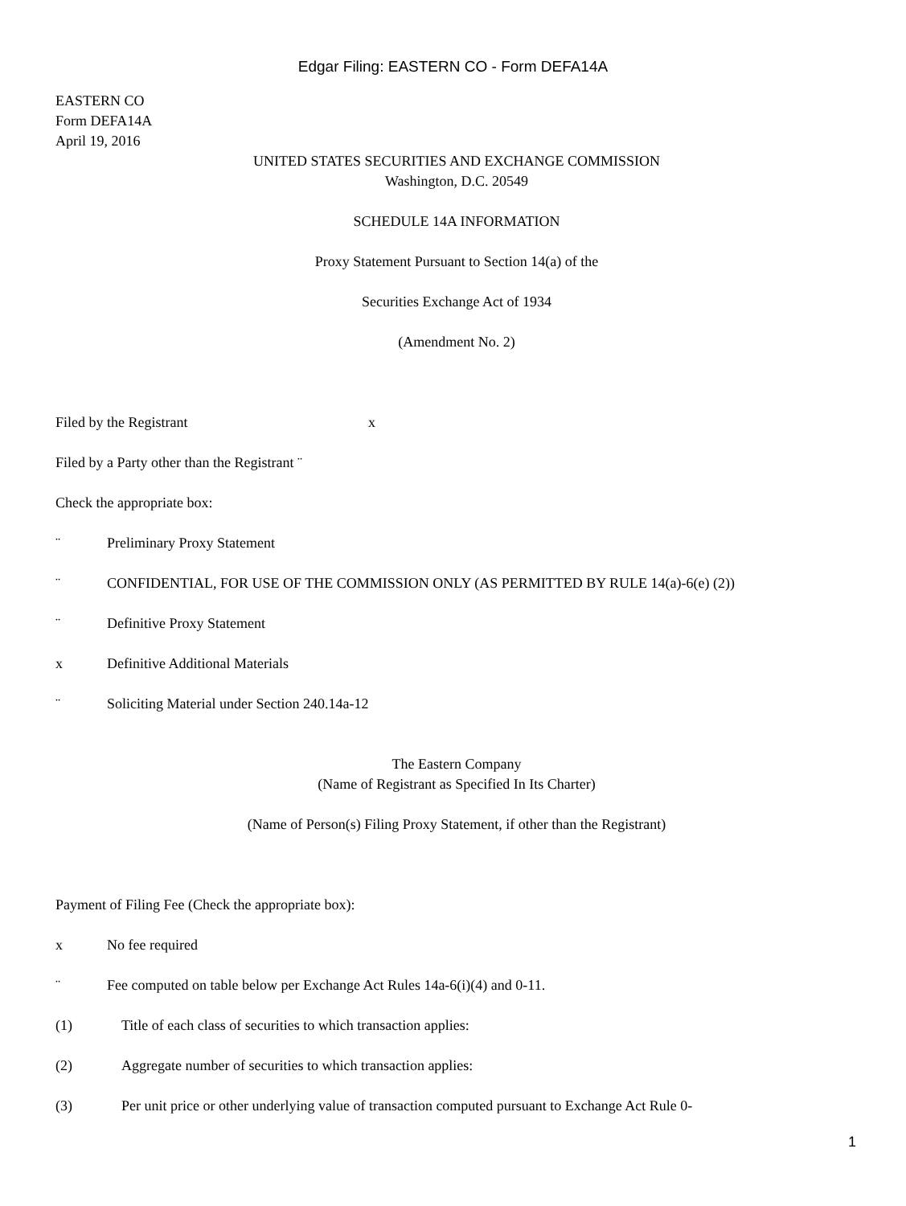Edgar Filing: EASTERN CO - Form DEFA14A
EASTERN CO
Form DEFA14A
April 19, 2016
UNITED STATES SECURITIES AND EXCHANGE COMMISSION
Washington, D.C. 20549
SCHEDULE 14A INFORMATION
Proxy Statement Pursuant to Section 14(a) of the
Securities Exchange Act of 1934
(Amendment No. 2)
Filed by the Registrant x
Filed by a Party other than the Registrant ¨
Check the appropriate box:
¨ Preliminary Proxy Statement
¨ CONFIDENTIAL, FOR USE OF THE COMMISSION ONLY (AS PERMITTED BY RULE 14(a)-6(e) (2))
¨ Definitive Proxy Statement
x Definitive Additional Materials
¨ Soliciting Material under Section 240.14a-12
The Eastern Company
(Name of Registrant as Specified In Its Charter)
(Name of Person(s) Filing Proxy Statement, if other than the Registrant)
Payment of Filing Fee (Check the appropriate box):
x No fee required
¨ Fee computed on table below per Exchange Act Rules 14a-6(i)(4) and 0-11.
(1) Title of each class of securities to which transaction applies:
(2) Aggregate number of securities to which transaction applies:
(3) Per unit price or other underlying value of transaction computed pursuant to Exchange Act Rule 0-
1